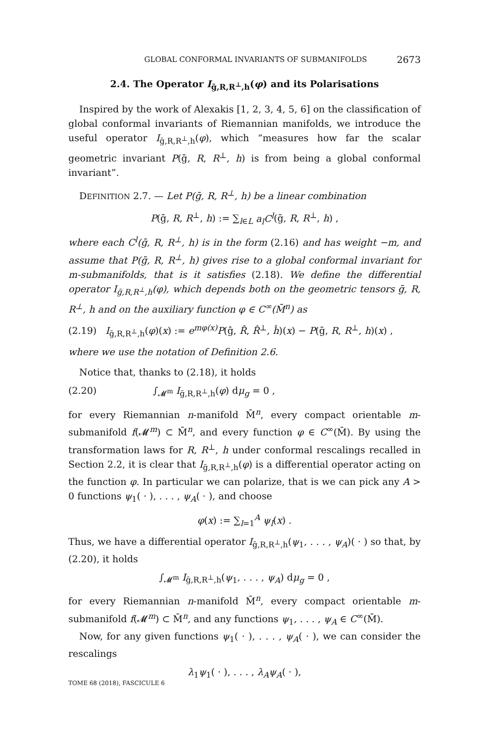GLOBAL CONFORMAL INVARIANTS OF SUBMANIFOLDS 2673
2.4. The Operator I<sub>ḡ,R,R<sup>⊥</sup>,h</sub>(φ) and its Polarisations
Inspired by the work of Alexakis [1, 2, 3, 4, 5, 6] on the classification of global conformal invariants of Riemannian manifolds, we introduce the useful operator I<sub>ḡ,R,R<sup>⊥</sup>,h</sub>(φ), which “measures how far the scalar geometric invariant P(ḡ, R, R<sup>⊥</sup>, h) is from being a global conformal invariant”.
DEFINITION 2.7. — Let P(ḡ, R, R<sup>⊥</sup>, h) be a linear combination
P(ḡ, R, R<sup>⊥</sup>, h) := ∑<sub>l∈L</sub> a<sub>l</sub>C<sup>l</sup>(ḡ, R, R<sup>⊥</sup>, h) ,
where each C<sup>l</sup>(ḡ, R, R<sup>⊥</sup>, h) is in the form (2.16) and has weight −m, and assume that P(ḡ, R, R<sup>⊥</sup>, h) gives rise to a global conformal invariant for m-submanifolds, that is it satisfies (2.18). We define the differential operator I<sub>ḡ,R,R<sup>⊥</sup>,h</sub>(φ), which depends both on the geometric tensors ḡ, R, R<sup>⊥</sup>, h and on the auxiliary function φ ∈ C<sup>∞</sup>(M̄<sup>n</sup>) as
(2.19) I<sub>ḡ,R,R<sup>⊥</sup>,h</sub>(φ)(x) := e<sup>mφ(x)</sup>P(ĝ, R̂, R̂<sup>⊥</sup>, ĥ)(x) − P(ḡ, R, R<sup>⊥</sup>, h)(x) ,
where we use the notation of Definition 2.6.
Notice that, thanks to (2.18), it holds
(2.20) ∫<sub>𝓜<sup>m</sup></sub> I<sub>ḡ,R,R<sup>⊥</sup>,h</sub>(φ) dμ<sub>g</sub> = 0 ,
for every Riemannian n-manifold M̄<sup>n</sup>, every compact orientable m-submanifold f(𝓜<sup>m</sup>) ⊂ M̄<sup>n</sup>, and every function φ ∈ C<sup>∞</sup>(M̄). By using the transformation laws for R, R<sup>⊥</sup>, h under conformal rescalings recalled in Section 2.2, it is clear that I<sub>ḡ,R,R<sup>⊥</sup>,h</sub>(φ) is a differential operator acting on the function φ. In particular we can polarize, that is we can pick any A > 0 functions ψ<sub>1</sub>( · ), . . . , ψ<sub>A</sub>( · ), and choose
φ(x) := ∑<sub>l=1</sub><sup>A</sup> ψ<sub>l</sub>(x) .
Thus, we have a differential operator I<sub>ḡ,R,R<sup>⊥</sup>,h</sub>(ψ<sub>1</sub>, . . . , ψ<sub>A</sub>)( · ) so that, by (2.20), it holds
∫<sub>𝓜<sup>m</sup></sub> I<sub>ḡ,R,R<sup>⊥</sup>,h</sub>(ψ<sub>1</sub>, . . . , ψ<sub>A</sub>) dμ<sub>g</sub> = 0 ,
for every Riemannian n-manifold M̄<sup>n</sup>, every compact orientable m-submanifold f(𝓜<sup>m</sup>) ⊂ M̄<sup>n</sup>, and any functions ψ<sub>1</sub>, . . . , ψ<sub>A</sub> ∈ C<sup>∞</sup>(M̄).
Now, for any given functions ψ<sub>1</sub>( · ), . . . , ψ<sub>A</sub>( · ), we can consider the rescalings
λ<sub>1</sub>ψ<sub>1</sub>( · ), . . . , λ<sub>A</sub>ψ<sub>A</sub>( · ),
TOME 68 (2018), FASCICULE 6